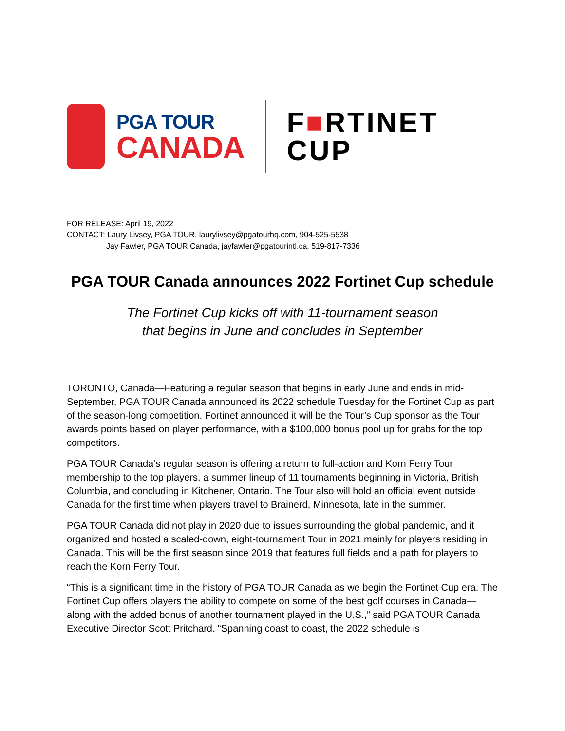PGA TOUR
CANADA
F■RTINET
CUP
FOR RELEASE: April 19, 2022
CONTACT: Laury Livsey, PGA TOUR, laurylivsey@pgatourhq.com, 904-525-5538
Jay Fawler, PGA TOUR Canada, jayfawler@pgatourintl.ca, 519-817-7336
PGA TOUR Canada announces 2022 Fortinet Cup schedule
The Fortinet Cup kicks off with 11-tournament season
that begins in June and concludes in September
TORONTO, Canada—Featuring a regular season that begins in early June and ends in mid-September, PGA TOUR Canada announced its 2022 schedule Tuesday for the Fortinet Cup as part of the season-long competition. Fortinet announced it will be the Tour’s Cup sponsor as the Tour awards points based on player performance, with a $100,000 bonus pool up for grabs for the top competitors.
PGA TOUR Canada’s regular season is offering a return to full-action and Korn Ferry Tour membership to the top players, a summer lineup of 11 tournaments beginning in Victoria, British Columbia, and concluding in Kitchener, Ontario. The Tour also will hold an official event outside Canada for the first time when players travel to Brainerd, Minnesota, late in the summer.
PGA TOUR Canada did not play in 2020 due to issues surrounding the global pandemic, and it organized and hosted a scaled-down, eight-tournament Tour in 2021 mainly for players residing in Canada. This will be the first season since 2019 that features full fields and a path for players to reach the Korn Ferry Tour.
“This is a significant time in the history of PGA TOUR Canada as we begin the Fortinet Cup era. The Fortinet Cup offers players the ability to compete on some of the best golf courses in Canada—along with the added bonus of another tournament played in the U.S.,” said PGA TOUR Canada Executive Director Scott Pritchard. “Spanning coast to coast, the 2022 schedule is